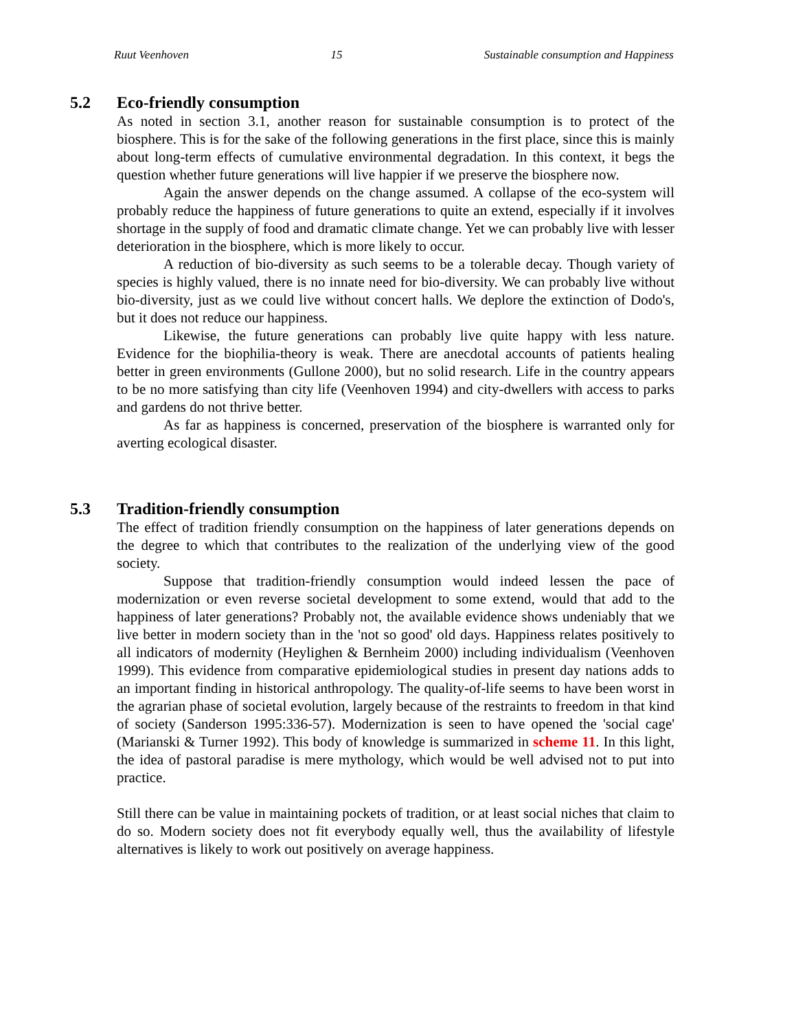Ruut Veenhoven 15 Sustainable consumption and Happiness
5.2 Eco-friendly consumption
As noted in section 3.1, another reason for sustainable consumption is to protect of the biosphere. This is for the sake of the following generations in the first place, since this is mainly about long-term effects of cumulative environmental degradation. In this context, it begs the question whether future generations will live happier if we preserve the biosphere now.
Again the answer depends on the change assumed. A collapse of the eco-system will probably reduce the happiness of future generations to quite an extend, especially if it involves shortage in the supply of food and dramatic climate change. Yet we can probably live with lesser deterioration in the biosphere, which is more likely to occur.
A reduction of bio-diversity as such seems to be a tolerable decay. Though variety of species is highly valued, there is no innate need for bio-diversity. We can probably live without bio-diversity, just as we could live without concert halls. We deplore the extinction of Dodo's, but it does not reduce our happiness.
Likewise, the future generations can probably live quite happy with less nature. Evidence for the biophilia-theory is weak. There are anecdotal accounts of patients healing better in green environments (Gullone 2000), but no solid research. Life in the country appears to be no more satisfying than city life (Veenhoven 1994) and city-dwellers with access to parks and gardens do not thrive better.
As far as happiness is concerned, preservation of the biosphere is warranted only for averting ecological disaster.
5.3 Tradition-friendly consumption
The effect of tradition friendly consumption on the happiness of later generations depends on the degree to which that contributes to the realization of the underlying view of the good society.
Suppose that tradition-friendly consumption would indeed lessen the pace of modernization or even reverse societal development to some extend, would that add to the happiness of later generations? Probably not, the available evidence shows undeniably that we live better in modern society than in the 'not so good' old days. Happiness relates positively to all indicators of modernity (Heylighen & Bernheim 2000) including individualism (Veenhoven 1999). This evidence from comparative epidemiological studies in present day nations adds to an important finding in historical anthropology. The quality-of-life seems to have been worst in the agrarian phase of societal evolution, largely because of the restraints to freedom in that kind of society (Sanderson 1995:336-57). Modernization is seen to have opened the 'social cage' (Marianski & Turner 1992). This body of knowledge is summarized in scheme 11. In this light, the idea of pastoral paradise is mere mythology, which would be well advised not to put into practice.
Still there can be value in maintaining pockets of tradition, or at least social niches that claim to do so. Modern society does not fit everybody equally well, thus the availability of lifestyle alternatives is likely to work out positively on average happiness.